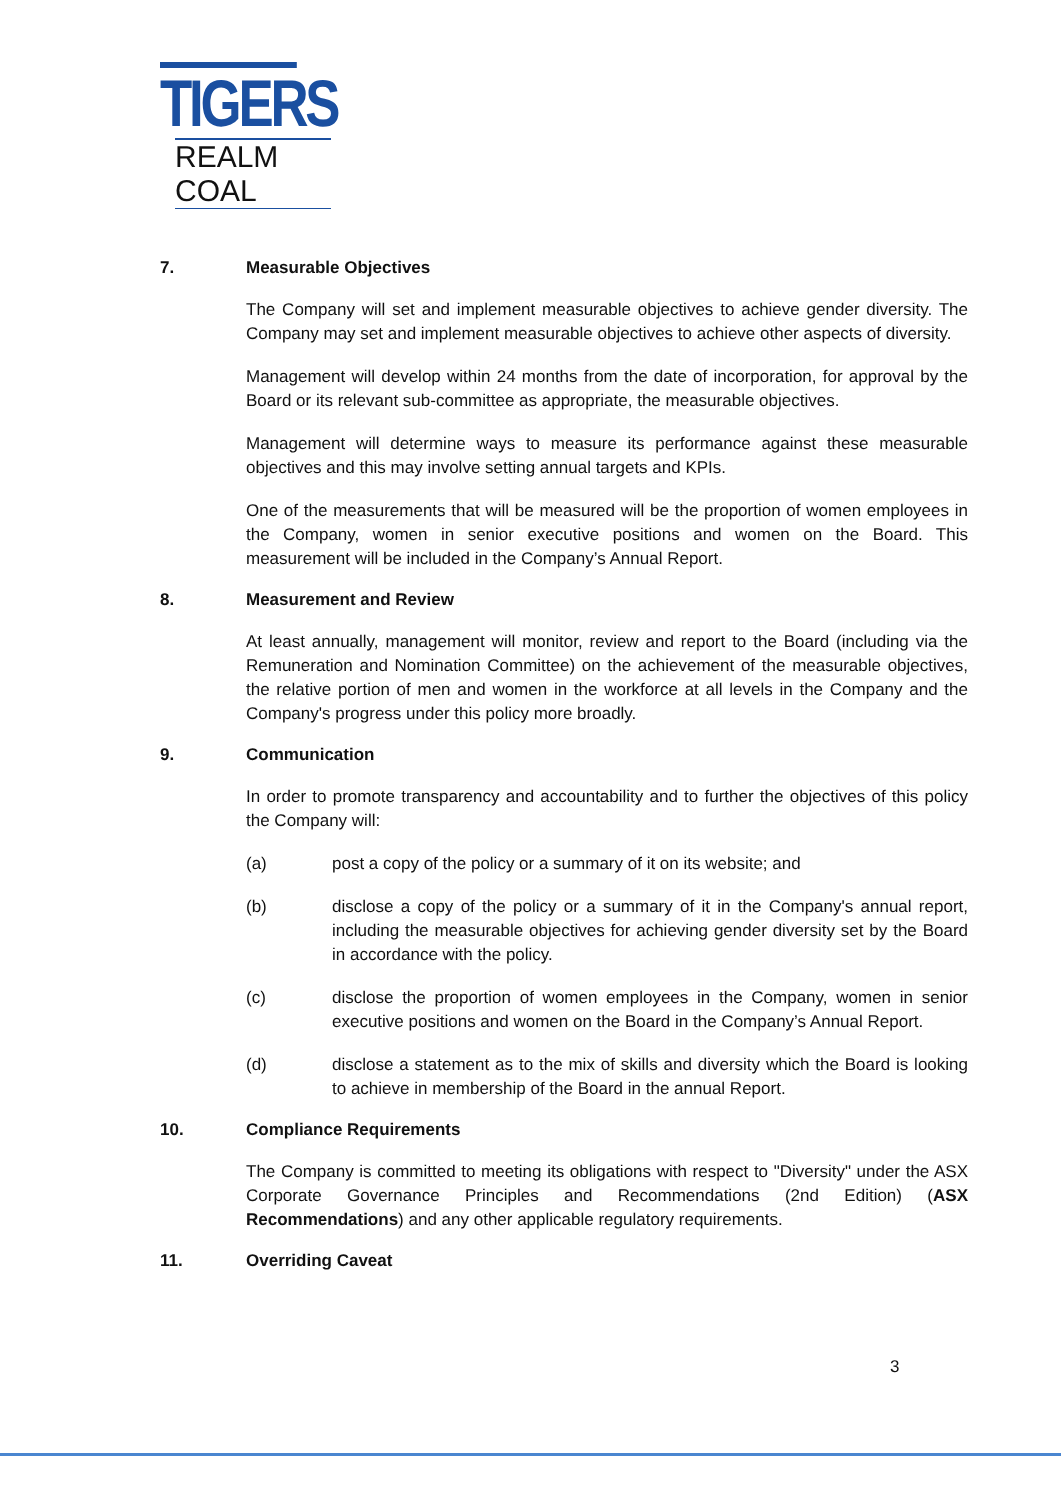TIGERS
REALM COAL
7. Measurable Objectives
The Company will set and implement measurable objectives to achieve gender diversity. The Company may set and implement measurable objectives to achieve other aspects of diversity.
Management will develop within 24 months from the date of incorporation, for approval by the Board or its relevant sub-committee as appropriate, the measurable objectives.
Management will determine ways to measure its performance against these measurable objectives and this may involve setting annual targets and KPIs.
One of the measurements that will be measured will be the proportion of women employees in the Company, women in senior executive positions and women on the Board. This measurement will be included in the Company’s Annual Report.
8. Measurement and Review
At least annually, management will monitor, review and report to the Board (including via the Remuneration and Nomination Committee) on the achievement of the measurable objectives, the relative portion of men and women in the workforce at all levels in the Company and the Company's progress under this policy more broadly.
9. Communication
In order to promote transparency and accountability and to further the objectives of this policy the Company will:
(a) post a copy of the policy or a summary of it on its website; and
(b) disclose a copy of the policy or a summary of it in the Company's annual report, including the measurable objectives for achieving gender diversity set by the Board in accordance with the policy.
(c) disclose the proportion of women employees in the Company, women in senior executive positions and women on the Board in the Company’s Annual Report.
(d) disclose a statement as to the mix of skills and diversity which the Board is looking to achieve in membership of the Board in the annual Report.
10. Compliance Requirements
The Company is committed to meeting its obligations with respect to "Diversity" under the ASX Corporate Governance Principles and Recommendations (2nd Edition) (ASX Recommendations) and any other applicable regulatory requirements.
11. Overriding Caveat
3